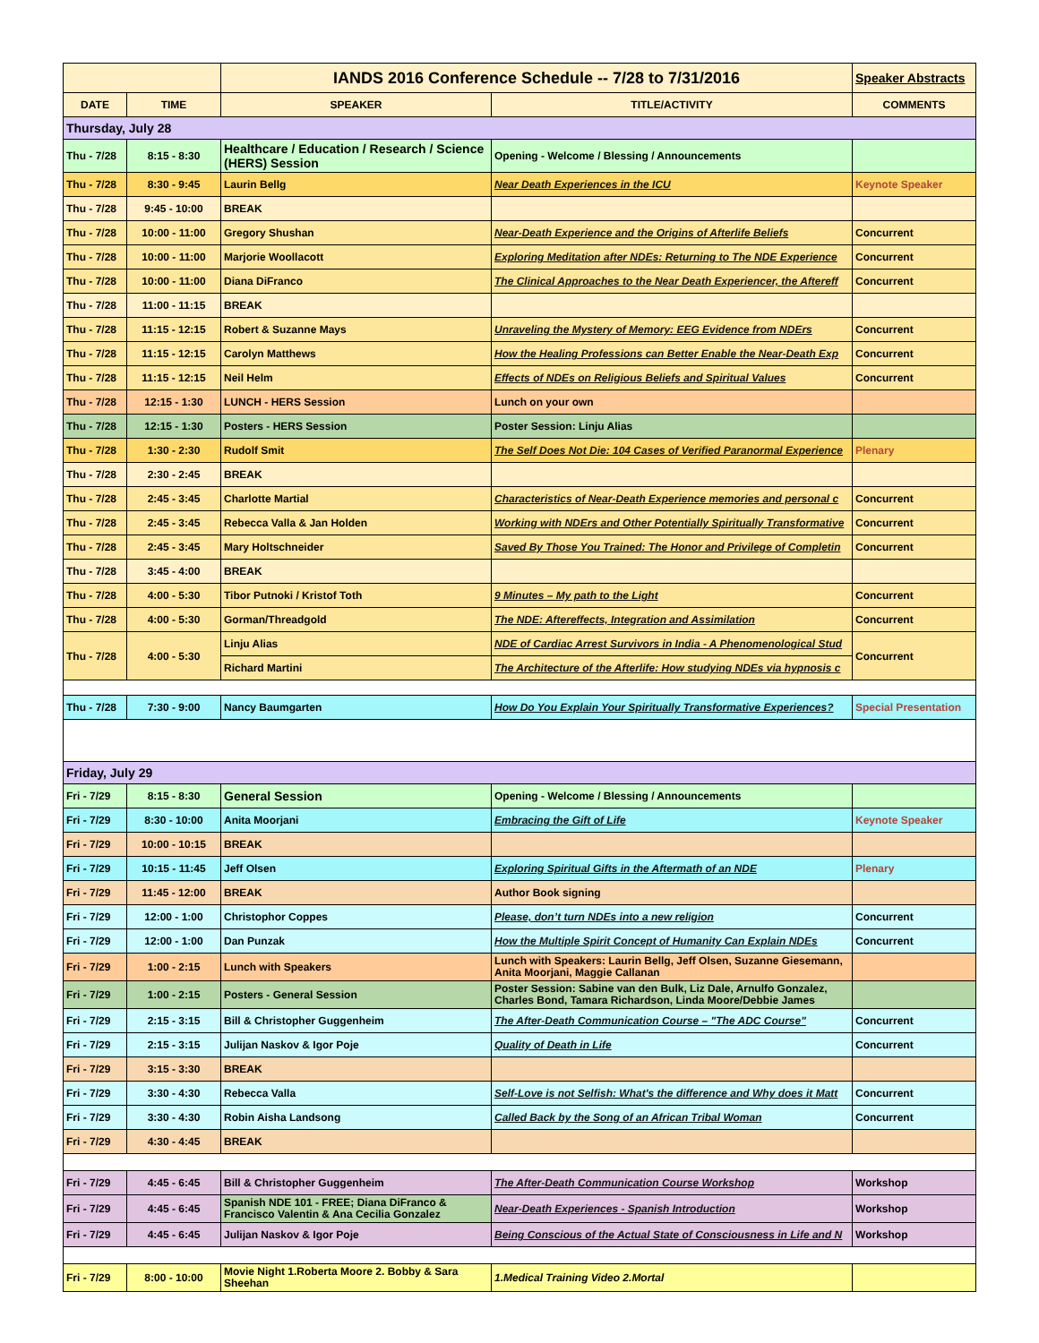| | | IANDS 2016 Conference Schedule -- 7/28 to 7/31/2016 | | Speaker Abstracts |
| DATE | TIME | SPEAKER | TITLE/ACTIVITY | COMMENTS |
| Thursday, July 28 | | | | |
| Thu - 7/28 | 8:15 - 8:30 | Healthcare / Education / Research / Science (HERS) Session | Opening - Welcome / Blessing / Announcements | |
| Thu - 7/28 | 8:30 - 9:45 | Laurin Bellg | Near Death Experiences in the ICU | Keynote Speaker |
| Thu - 7/28 | 9:45 - 10:00 | BREAK | | |
| Thu - 7/28 | 10:00 - 11:00 | Gregory Shushan | Near-Death Experience and the Origins of Afterlife Beliefs | Concurrent |
| Thu - 7/28 | 10:00 - 11:00 | Marjorie Woollacott | Exploring Meditation after NDEs: Returning to The NDE Experience | Concurrent |
| Thu - 7/28 | 10:00 - 11:00 | Diana DiFranco | The Clinical Approaches to the Near Death Experiencer, the Aftereff | Concurrent |
| Thu - 7/28 | 11:00 - 11:15 | BREAK | | |
| Thu - 7/28 | 11:15 - 12:15 | Robert & Suzanne Mays | Unraveling the Mystery of Memory: EEG Evidence from NDErs | Concurrent |
| Thu - 7/28 | 11:15 - 12:15 | Carolyn Matthews | How the Healing Professions can Better Enable the Near-Death Exp | Concurrent |
| Thu - 7/28 | 11:15 - 12:15 | Neil Helm | Effects of NDEs on Religious Beliefs and Spiritual Values | Concurrent |
| Thu - 7/28 | 12:15 - 1:30 | LUNCH - HERS Session | Lunch on your own | |
| Thu - 7/28 | 12:15 - 1:30 | Posters - HERS Session | Poster Session: Linju Alias | |
| Thu - 7/28 | 1:30 - 2:30 | Rudolf Smit | The Self Does Not Die: 104 Cases of Verified Paranormal Experience | Plenary |
| Thu - 7/28 | 2:30 - 2:45 | BREAK | | |
| Thu - 7/28 | 2:45 - 3:45 | Charlotte Martial | Characteristics of Near-Death Experience memories and personal c | Concurrent |
| Thu - 7/28 | 2:45 - 3:45 | Rebecca Valla & Jan Holden | Working with NDErs and Other Potentially Spiritually Transformative | Concurrent |
| Thu - 7/28 | 2:45 - 3:45 | Mary Holtschneider | Saved By Those You Trained: The Honor and Privilege of Completin | Concurrent |
| Thu - 7/28 | 3:45 - 4:00 | BREAK | | |
| Thu - 7/28 | 4:00 - 5:30 | Tibor Putnoki / Kristof Toth | 9 Minutes – My path to the Light | Concurrent |
| Thu - 7/28 | 4:00 - 5:30 | Gorman/Threadgold | The NDE: Aftereffects, Integration and Assimilation | Concurrent |
| Thu - 7/28 | 4:00 - 5:30 | Linju Alias | NDE of Cardiac Arrest Survivors in India - A Phenomenological Stud | Concurrent |
| | | Richard Martini | The Architecture of the Afterlife: How studying NDEs via hypnosis c | |
| Thu - 7/28 | 7:30 - 9:00 | Nancy Baumgarten | How Do You Explain Your Spiritually Transformative Experiences? | Special Presentation |
| Friday, July 29 | | | | |
| Fri - 7/29 | 8:15 - 8:30 | General Session | Opening - Welcome / Blessing / Announcements | |
| Fri - 7/29 | 8:30 - 10:00 | Anita Moorjani | Embracing the Gift of Life | Keynote Speaker |
| Fri - 7/29 | 10:00 - 10:15 | BREAK | | |
| Fri - 7/29 | 10:15 - 11:45 | Jeff Olsen | Exploring Spiritual Gifts in the Aftermath of an NDE | Plenary |
| Fri - 7/29 | 11:45 - 12:00 | BREAK | Author Book signing | |
| Fri - 7/29 | 12:00 - 1:00 | Christophor Coppes | Please, don’t turn NDEs into a new religion | Concurrent |
| Fri - 7/29 | 12:00 - 1:00 | Dan Punzak | How the Multiple Spirit Concept of Humanity Can Explain NDEs | Concurrent |
| Fri - 7/29 | 1:00 - 2:15 | Lunch with Speakers | Lunch with Speakers: Laurin Bellg, Jeff Olsen, Suzanne Giesemann, Anita Moorjani, Maggie Callanan | |
| Fri - 7/29 | 1:00 - 2:15 | Posters - General Session | Poster Session: Sabine van den Bulk, Liz Dale, Arnulfo Gonzalez, Charles Bond, Tamara Richardson, Linda Moore/Debbie James | |
| Fri - 7/29 | 2:15 - 3:15 | Bill & Christopher Guggenheim | The After-Death Communication Course – "The ADC Course" | Concurrent |
| Fri - 7/29 | 2:15 - 3:15 | Julijan Naskov & Igor Poje | Quality of Death in Life | Concurrent |
| Fri - 7/29 | 3:15 - 3:30 | BREAK | | |
| Fri - 7/29 | 3:30 - 4:30 | Rebecca Valla | Self-Love is not Selfish: What's the difference and Why does it Matt | Concurrent |
| Fri - 7/29 | 3:30 - 4:30 | Robin Aisha Landsong | Called Back by the Song of an African Tribal Woman | Concurrent |
| Fri - 7/29 | 4:30 - 4:45 | BREAK | | |
| Fri - 7/29 | 4:45 - 6:45 | Bill & Christopher Guggenheim | The After-Death Communication Course Workshop | Workshop |
| Fri - 7/29 | 4:45 - 6:45 | Spanish NDE 101 - FREE; Diana DiFranco & Francisco Valentin & Ana Cecilia Gonzalez | Near-Death Experiences - Spanish Introduction | Workshop |
| Fri - 7/29 | 4:45 - 6:45 | Julijan Naskov & Igor Poje | Being Conscious of the Actual State of Consciousness in Life and N | Workshop |
| Fri - 7/29 | 8:00 - 10:00 | Movie Night 1.Roberta Moore 2. Bobby & Sara Sheehan | 1.Medical Training Video 2.Mortal | |